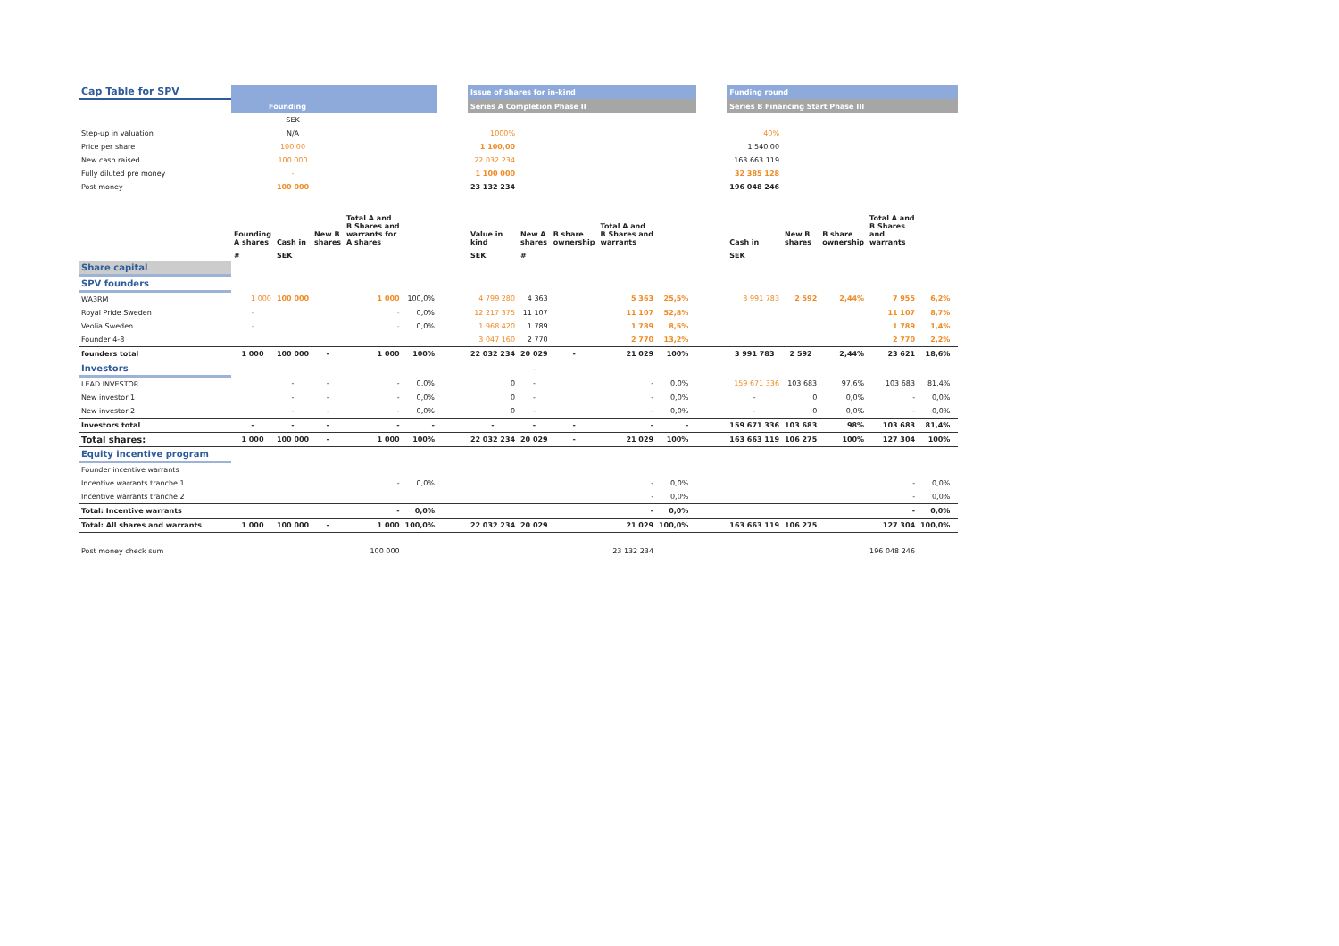| Cap Table for SPV | | | | | | | Issue of shares for in-kind | | | | | | | Funding round | | | | | |
| | Founding | | | | | | Series A Completion Phase II | | | | | | | Series B Financing Start Phase III | | | | | |
| | | SEK | | | | | | | | | | | | | | | | | |
| Step-up in valuation | | N/A | | | | | 1000% | | | | | | | 40% | | | | | |
| Price per share | | 100,00 | | | | | 1 100,00 | | | | | | | 1 540,00 | | | | | |
| New cash raised | | 100 000 | | | | | 22 032 234 | | | | | | | 163 663 119 | | | | | |
| Fully diluted pre money | | - | | | | | 1 100 000 | | | | | | | 32 385 128 | | | | | |
| Post money | | 100 000 | | | | | 23 132 234 | | | | | | | 196 048 246 | | | | | |
| | Founding A shares | Cash in | New B shares | Total A and B Shares and warrants for A shares | | | Value in kind | New A shares | B share ownership | Total A and B Shares and warrants | | | | Cash in | New B shares | B share ownership | Total A and B Shares and warrants | | |
| | # | SEK | | | | | SEK | # | | | | | | SEK | | | | | |
| Share capital | | | | | | | | | | | | | | | | | | | |
| SPV founders | | | | | | | | | | | | | | | | | | | |
| WA3RM | 1 000 | 100 000 | | 1 000 | 100,0% | | 4 799 280 | 4 363 | | 5 363 | 25,5% | | | 3 991 783 | 2 592 | 2,44% | 7 955 | 6,2% | |
| Royal Pride Sweden | - | | | - | 0,0% | | 12 217 375 | 11 107 | | 11 107 | 52,8% | | | | | | 11 107 | 8,7% | |
| Veolia Sweden | - | | | - | 0,0% | | 1 968 420 | 1 789 | | 1 789 | 8,5% | | | | | | 1 789 | 1,4% | |
| Founder 4-8 | | | | | | | 3 047 160 | 2 770 | | 2 770 | 13,2% | | | | | | 2 770 | 2,2% | |
| founders total | 1 000 | 100 000 | - | 1 000 | 100% | | 22 032 234 | 20 029 | - | 21 029 | 100% | | | 3 991 783 | 2 592 | 2,44% | 23 621 | 18,6% | |
| Investors | | | | | | | | - | | | | | | | | | | | |
| LEAD INVESTOR | | - | - | - | 0,0% | | 0 | - | | - | 0,0% | | | 159 671 336 | 103 683 | 97,6% | 103 683 | 81,4% | |
| New investor 1 | | - | - | - | 0,0% | | 0 | - | | - | 0,0% | | | - | 0 | 0,0% | - | 0,0% | |
| New investor 2 | | - | - | - | 0,0% | | 0 | - | | - | 0,0% | | | - | 0 | 0,0% | - | 0,0% | |
| Investors total | - | - | - | - | - | | - | - | - | - | - | | | 159 671 336 | 103 683 | 98% | 103 683 | 81,4% | |
| Total shares: | 1 000 | 100 000 | - | 1 000 | 100% | | 22 032 234 | 20 029 | - | 21 029 | 100% | | | 163 663 119 | 106 275 | 100% | 127 304 | 100% | |
| Equity incentive program | | | | | | | | | | | | | | | | | | | |
| Founder incentive warrants | | | | | | | | | | | | | | | | | | | |
| Incentive warrants tranche 1 | | | | - | 0,0% | | | | | - | 0,0% | | | | | | - | 0,0% | |
| Incentive warrants tranche 2 | | | | | | | | | | - | 0,0% | | | | | | - | 0,0% | |
| Total: Incentive warrants | | | | - | 0,0% | | | | | - | 0,0% | | | | | | - | 0,0% | |
| Total: All shares and warrants | 1 000 | 100 000 | - | 1 000 | 100,0% | | 22 032 234 | 20 029 | | 21 029 | 100,0% | | | 163 663 119 | 106 275 | | 127 304 | 100,0% | |
| Post money check sum | | | | 100 000 | | | | | | 23 132 234 | | | | | | | 196 048 246 | | |